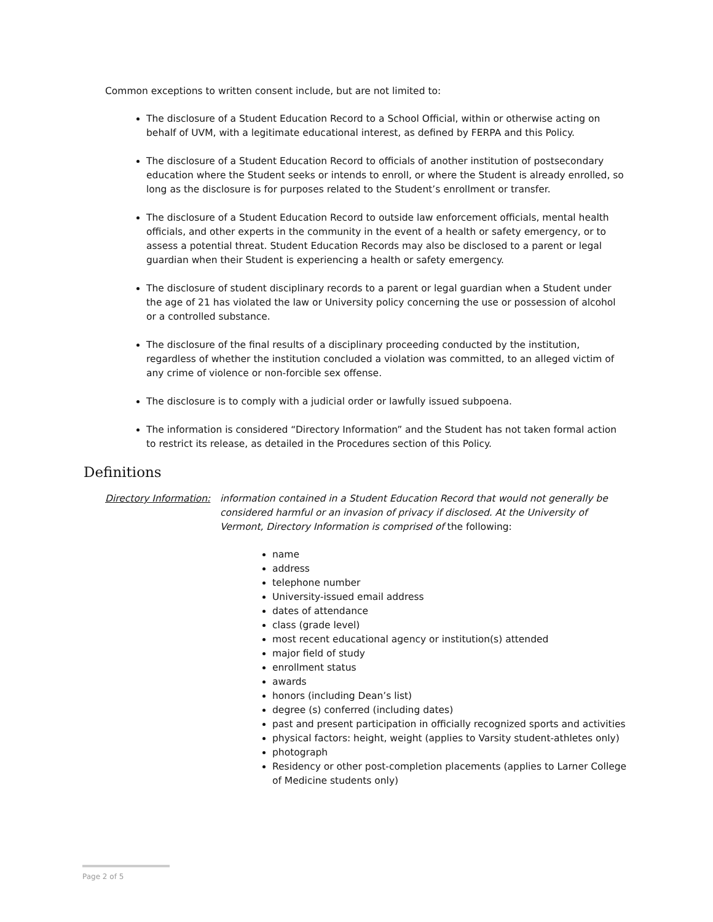Common exceptions to written consent include, but are not limited to:
The disclosure of a Student Education Record to a School Official, within or otherwise acting on behalf of UVM, with a legitimate educational interest, as defined by FERPA and this Policy.
The disclosure of a Student Education Record to officials of another institution of postsecondary education where the Student seeks or intends to enroll, or where the Student is already enrolled, so long as the disclosure is for purposes related to the Student’s enrollment or transfer.
The disclosure of a Student Education Record to outside law enforcement officials, mental health officials, and other experts in the community in the event of a health or safety emergency, or to assess a potential threat. Student Education Records may also be disclosed to a parent or legal guardian when their Student is experiencing a health or safety emergency.
The disclosure of student disciplinary records to a parent or legal guardian when a Student under the age of 21 has violated the law or University policy concerning the use or possession of alcohol or a controlled substance.
The disclosure of the final results of a disciplinary proceeding conducted by the institution, regardless of whether the institution concluded a violation was committed, to an alleged victim of any crime of violence or non-forcible sex offense.
The disclosure is to comply with a judicial order or lawfully issued subpoena.
The information is considered “Directory Information” and the Student has not taken formal action to restrict its release, as detailed in the Procedures section of this Policy.
Definitions
Directory Information:
information contained in a Student Education Record that would not generally be considered harmful or an invasion of privacy if disclosed. At the University of Vermont, Directory Information is comprised of the following:
name
address
telephone number
University-issued email address
dates of attendance
class (grade level)
most recent educational agency or institution(s) attended
major field of study
enrollment status
awards
honors (including Dean’s list)
degree (s) conferred (including dates)
past and present participation in officially recognized sports and activities
physical factors: height, weight (applies to Varsity student-athletes only)
photograph
Residency or other post-completion placements (applies to Larner College of Medicine students only)
Page 2 of 5